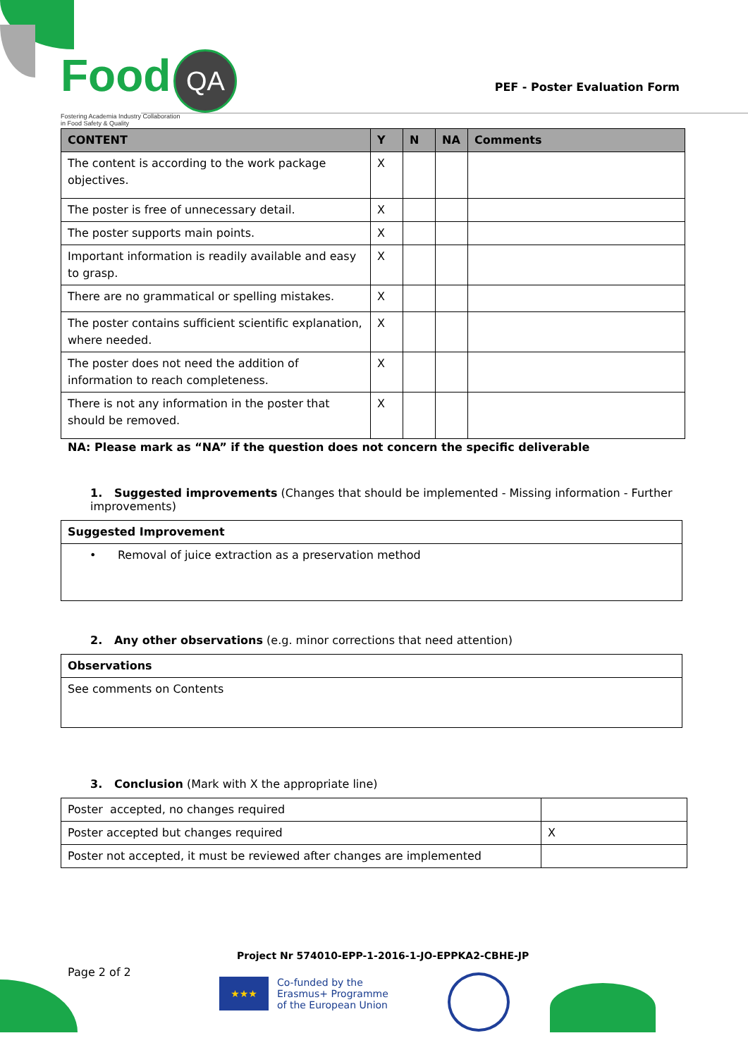Food QA
Fostering Academia Industry Collaboration
in Food Safety & Quality
PEF - Poster Evaluation Form
| CONTENT | Y | N | NA | Comments |
| --- | --- | --- | --- | --- |
| The content is according to the work package objectives. | X | | | |
| The poster is free of unnecessary detail. | X | | | |
| The poster supports main points. | X | | | |
| Important information is readily available and easy to grasp. | X | | | |
| There are no grammatical or spelling mistakes. | X | | | |
| The poster contains sufficient scientific explanation, where needed. | X | | | |
| The poster does not need the addition of information to reach completeness. | X | | | |
| There is not any information in the poster that should be removed. | X | | | |
NA: Please mark as “NA” if the question does not concern the specific deliverable
1. Suggested improvements (Changes that should be implemented - Missing information - Further improvements)
| Suggested Improvement |
| --- |
| • Removal of juice extraction as a preservation method |
2. Any other observations (e.g. minor corrections that need attention)
| Observations |
| --- |
| See comments on Contents |
3. Conclusion (Mark with X the appropriate line)
| Poster accepted, no changes required | |
| Poster accepted but changes required | X |
| Poster not accepted, it must be reviewed after changes are implemented | |
Project Nr 574010-EPP-1-2016-1-JO-EPPKA2-CBHE-JP
Page 2 of 2
★★★
Co-funded by the
Erasmus+ Programme
of the European Union